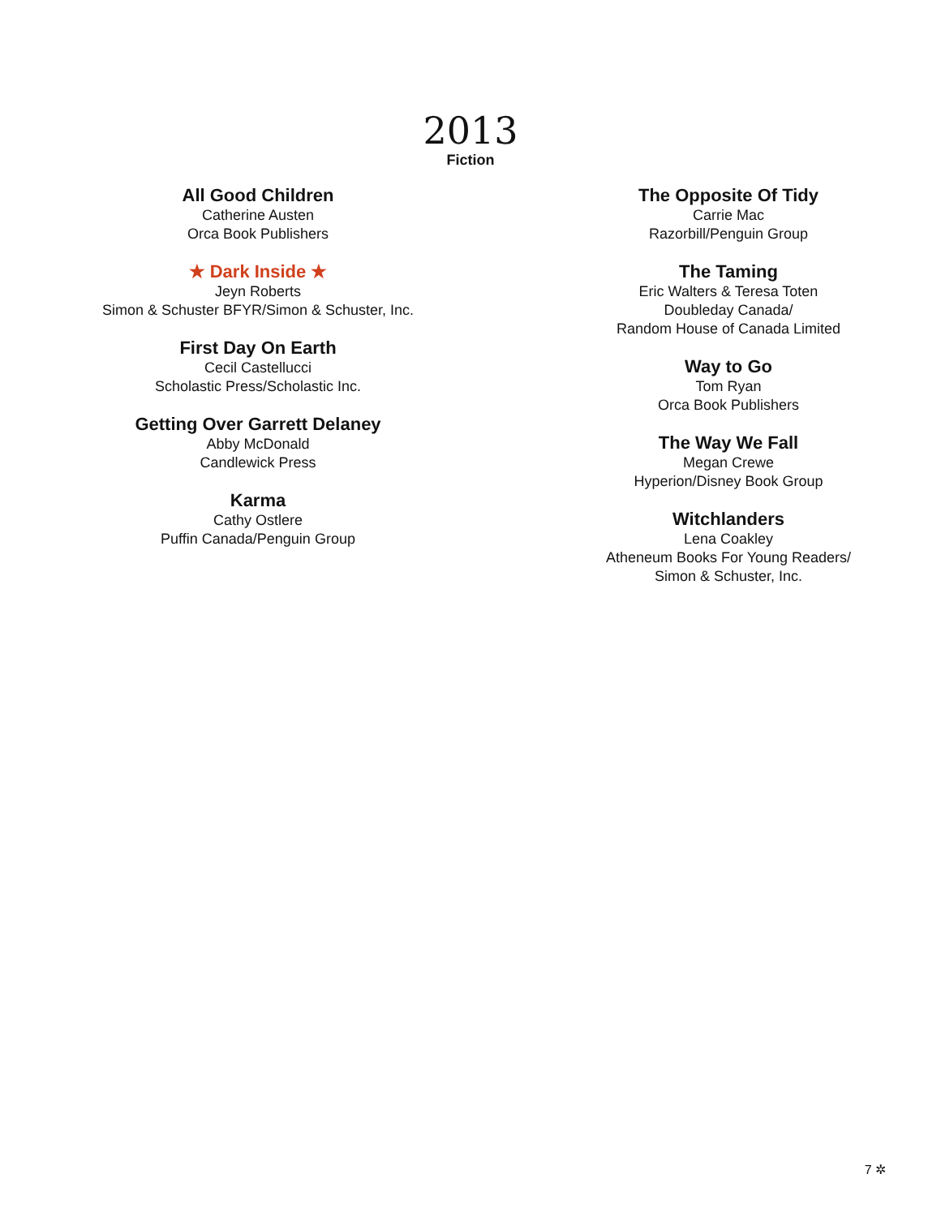2013
Fiction
All Good Children
Catherine Austen
Orca Book Publishers
★ Dark Inside ★
Jeyn Roberts
Simon & Schuster BFYR/Simon & Schuster, Inc.
First Day On Earth
Cecil Castellucci
Scholastic Press/Scholastic Inc.
Getting Over Garrett Delaney
Abby McDonald
Candlewick Press
Karma
Cathy Ostlere
Puffin Canada/Penguin Group
The Opposite Of Tidy
Carrie Mac
Razorbill/Penguin Group
The Taming
Eric Walters & Teresa Toten
Doubleday Canada/
Random House of Canada Limited
Way to Go
Tom Ryan
Orca Book Publishers
The Way We Fall
Megan Crewe
Hyperion/Disney Book Group
Witchlanders
Lena Coakley
Atheneum Books For Young Readers/
Simon & Schuster, Inc.
7 ✲